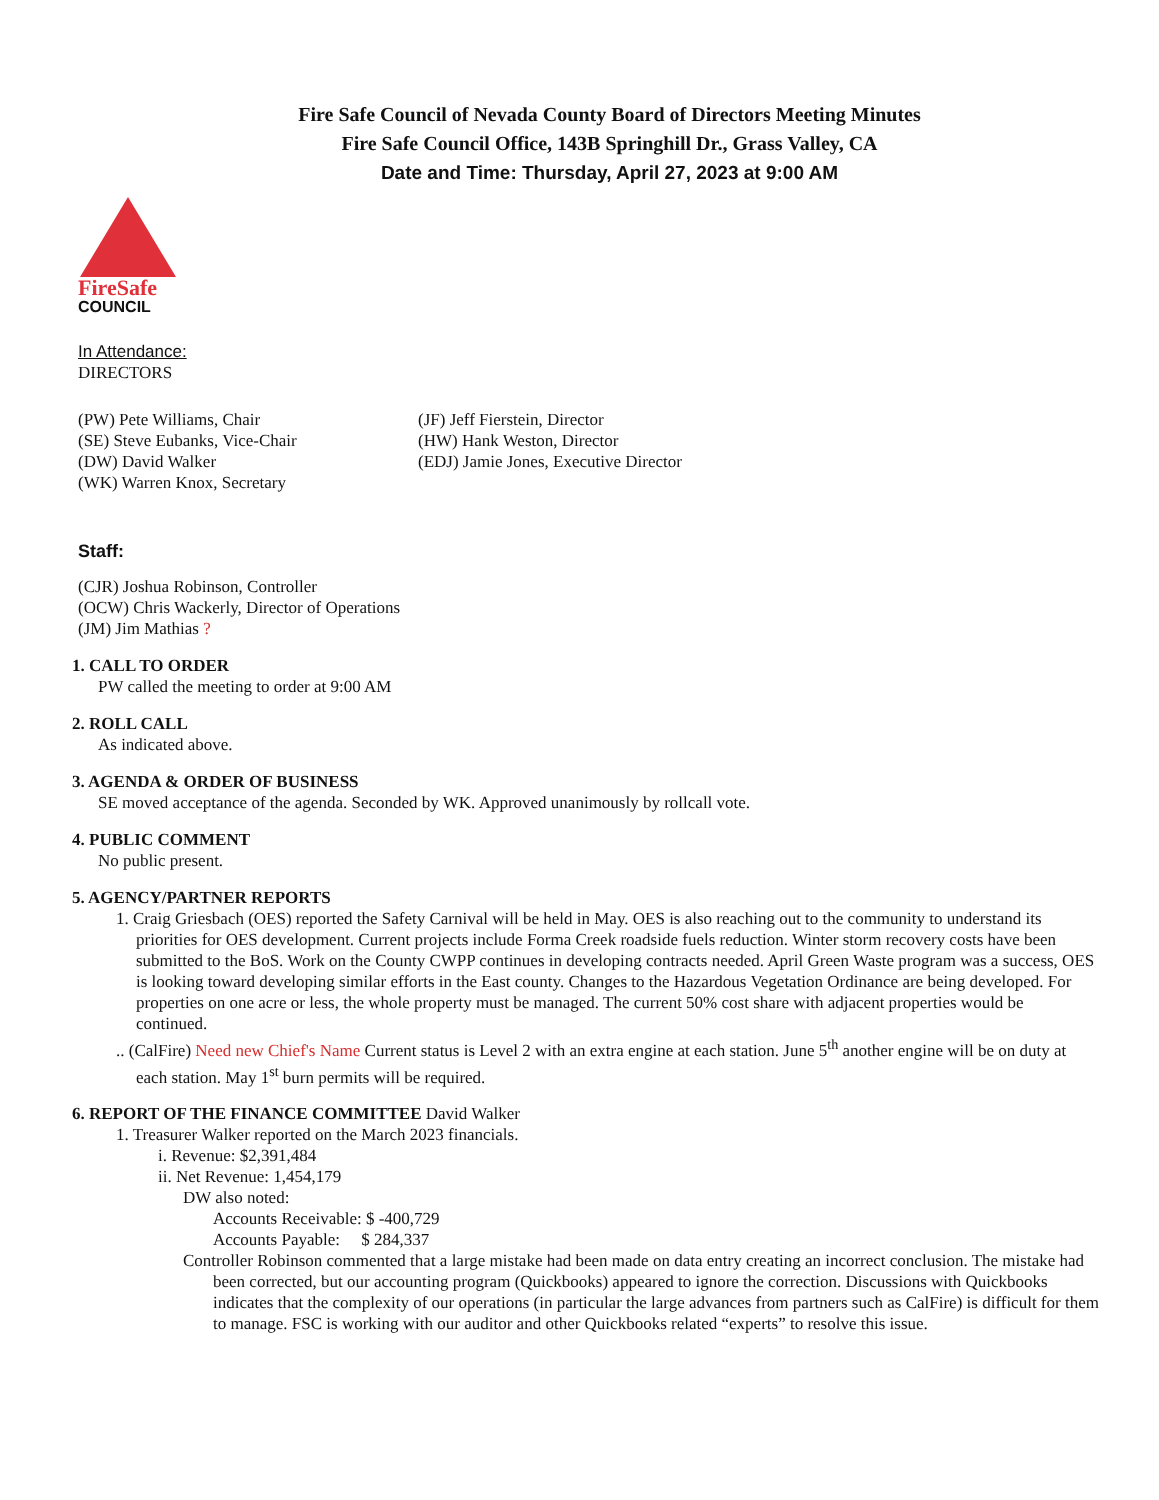Fire Safe Council of Nevada County Board of Directors Meeting Minutes
Fire Safe Council Office, 143B Springhill Dr., Grass Valley, CA
Date and Time: Thursday, April 27, 2023 at 9:00 AM
FireSafe
COUNCIL
In Attendance:
DIRECTORS
(PW) Pete Williams, Chair
(SE) Steve Eubanks, Vice-Chair
(DW) David Walker
(WK) Warren Knox, Secretary
(JF) Jeff Fierstein, Director
(HW) Hank Weston, Director
(EDJ) Jamie Jones, Executive Director
Staff:
(CJR) Joshua Robinson, Controller
(OCW) Chris Wackerly, Director of Operations
(JM) Jim Mathias ?
1. CALL TO ORDER
PW called the meeting to order at 9:00 AM
2. ROLL CALL
As indicated above.
3. AGENDA & ORDER OF BUSINESS
SE moved acceptance of the agenda. Seconded by WK. Approved unanimously by rollcall vote.
4. PUBLIC COMMENT
No public present.
5. AGENCY/PARTNER REPORTS
1. Craig Griesbach (OES) reported the Safety Carnival will be held in May. OES is also reaching out to the community to understand its priorities for OES development. Current projects include Forma Creek roadside fuels reduction. Winter storm recovery costs have been submitted to the BoS. Work on the County CWPP continues in developing contracts needed. April Green Waste program was a success, OES is looking toward developing similar efforts in the East county. Changes to the Hazardous Vegetation Ordinance are being developed. For properties on one acre or less, the whole property must be managed. The current 50% cost share with adjacent properties would be continued.
.. (CalFire) Need new Chief's Name Current status is Level 2 with an extra engine at each station. June 5<sup>th</sup> another engine will be on duty at each station. May 1<sup>st</sup> burn permits will be required.
6. REPORT OF THE FINANCE COMMITTEE David Walker
1. Treasurer Walker reported on the March 2023 financials.
i. Revenue: $2,391,484
ii. Net Revenue: 1,454,179
DW also noted:
Accounts Receivable: $ -400,729
Accounts Payable: $ 284,337
Controller Robinson commented that a large mistake had been made on data entry creating an incorrect conclusion. The mistake had been corrected, but our accounting program (Quickbooks) appeared to ignore the correction. Discussions with Quickbooks indicates that the complexity of our operations (in particular the large advances from partners such as CalFire) is difficult for them to manage. FSC is working with our auditor and other Quickbooks related “experts” to resolve this issue.